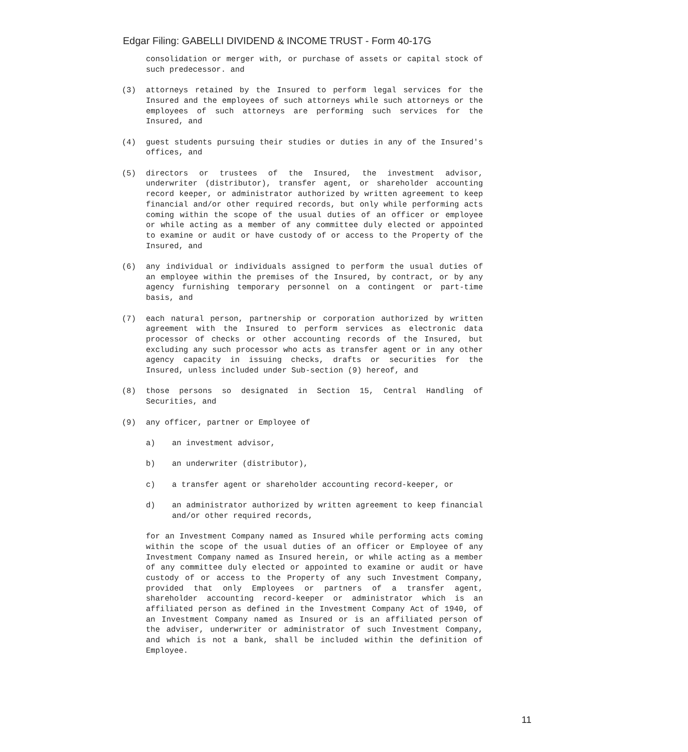Edgar Filing: GABELLI DIVIDEND & INCOME TRUST - Form 40-17G
consolidation or merger with, or purchase of assets or capital stock of such predecessor. and
(3) attorneys retained by the Insured to perform legal services for the Insured and the employees of such attorneys while such attorneys or the employees of such attorneys are performing such services for the Insured, and
(4) guest students pursuing their studies or duties in any of the Insured's offices, and
(5) directors or trustees of the Insured, the investment advisor, underwriter (distributor), transfer agent, or shareholder accounting record keeper, or administrator authorized by written agreement to keep financial and/or other required records, but only while performing acts coming within the scope of the usual duties of an officer or employee or while acting as a member of any committee duly elected or appointed to examine or audit or have custody of or access to the Property of the Insured, and
(6) any individual or individuals assigned to perform the usual duties of an employee within the premises of the Insured, by contract, or by any agency furnishing temporary personnel on a contingent or part-time basis, and
(7) each natural person, partnership or corporation authorized by written agreement with the Insured to perform services as electronic data processor of checks or other accounting records of the Insured, but excluding any such processor who acts as transfer agent or in any other agency capacity in issuing checks, drafts or securities for the Insured, unless included under Sub-section (9) hereof, and
(8) those persons so designated in Section 15, Central Handling of Securities, and
(9) any officer, partner or Employee of
a) an investment advisor,
b) an underwriter (distributor),
c) a transfer agent or shareholder accounting record-keeper, or
d) an administrator authorized by written agreement to keep financial and/or other required records,
for an Investment Company named as Insured while performing acts coming within the scope of the usual duties of an officer or Employee of any Investment Company named as Insured herein, or while acting as a member of any committee duly elected or appointed to examine or audit or have custody of or access to the Property of any such Investment Company, provided that only Employees or partners of a transfer agent, shareholder accounting record-keeper or administrator which is an affiliated person as defined in the Investment Company Act of 1940, of an Investment Company named as Insured or is an affiliated person of the adviser, underwriter or administrator of such Investment Company, and which is not a bank, shall be included within the definition of Employee.
11